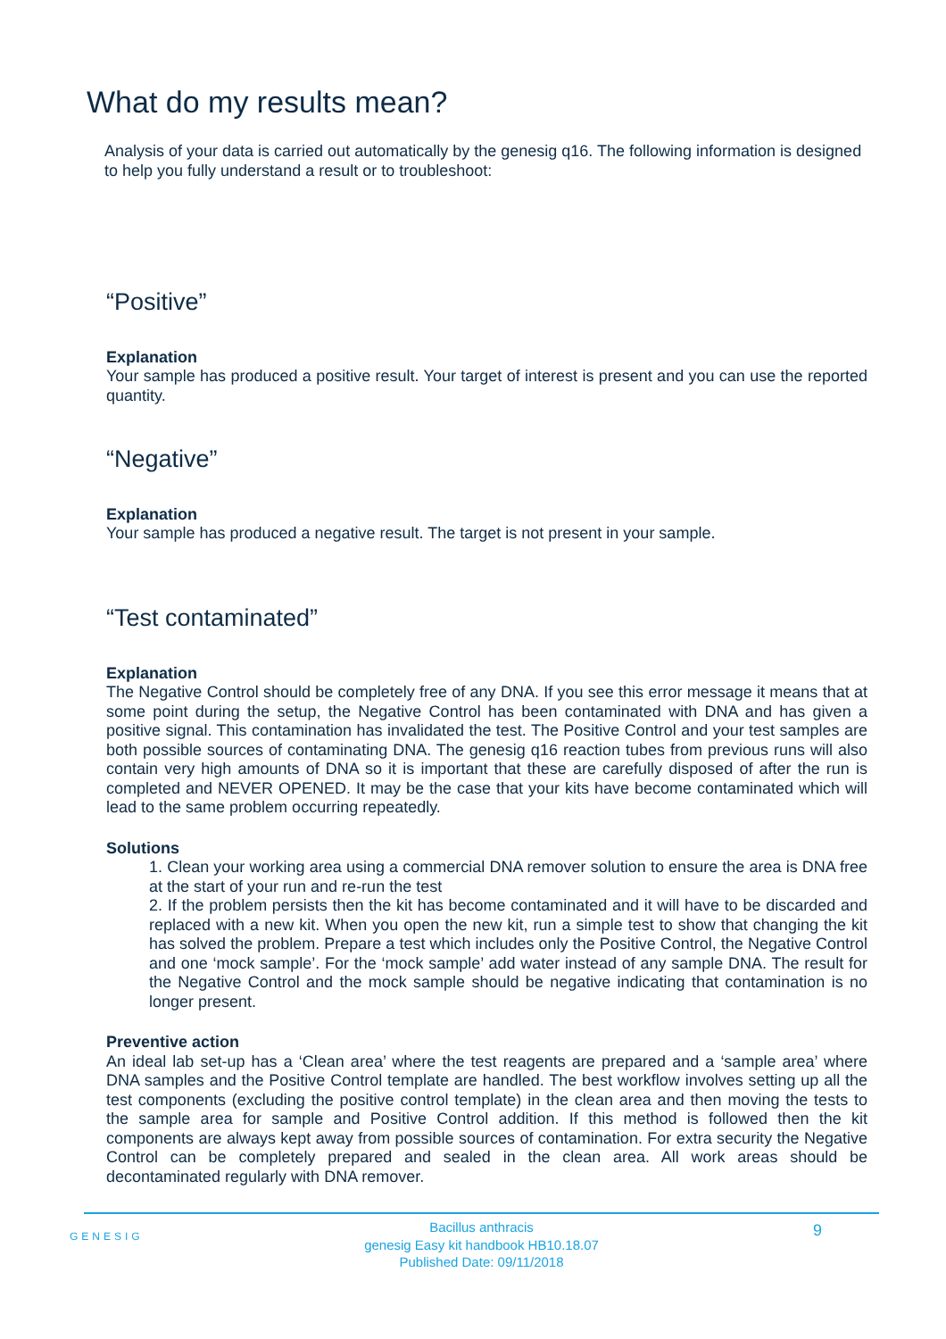What do my results mean?
Analysis of your data is carried out automatically by the genesig q16. The following information is designed to help you fully understand a result or to troubleshoot:
“Positive”
Explanation
Your sample has produced a positive result. Your target of interest is present and you can use the reported quantity.
“Negative”
Explanation
Your sample has produced a negative result. The target is not present in your sample.
“Test contaminated”
Explanation
The Negative Control should be completely free of any DNA. If you see this error message it means that at some point during the setup, the Negative Control has been contaminated with DNA and has given a positive signal. This contamination has invalidated the test. The Positive Control and your test samples are both possible sources of contaminating DNA. The genesig q16 reaction tubes from previous runs will also contain very high amounts of DNA so it is important that these are carefully disposed of after the run is completed and NEVER OPENED. It may be the case that your kits have become contaminated which will lead to the same problem occurring repeatedly.
Solutions
1. Clean your working area using a commercial DNA remover solution to ensure the area is DNA free at the start of your run and re-run the test
2. If the problem persists then the kit has become contaminated and it will have to be discarded and replaced with a new kit. When you open the new kit, run a simple test to show that changing the kit has solved the problem. Prepare a test which includes only the Positive Control, the Negative Control and one ‘mock sample’. For the ‘mock sample’ add water instead of any sample DNA. The result for the Negative Control and the mock sample should be negative indicating that contamination is no longer present.
Preventive action
An ideal lab set-up has a ‘Clean area’ where the test reagents are prepared and a ‘sample area’ where DNA samples and the Positive Control template are handled. The best workflow involves setting up all the test components (excluding the positive control template) in the clean area and then moving the tests to the sample area for sample and Positive Control addition. If this method is followed then the kit components are always kept away from possible sources of contamination. For extra security the Negative Control can be completely prepared and sealed in the clean area. All work areas should be decontaminated regularly with DNA remover.
GENESIG
Bacillus anthracis
genesig Easy kit handbook HB10.18.07
Published Date: 09/11/2018
9